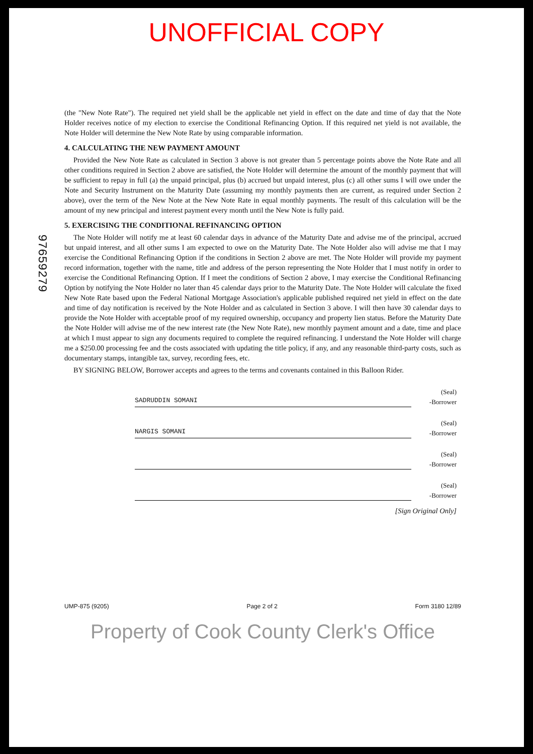UNOFFICIAL COPY
97659279
(the "New Note Rate"). The required net yield shall be the applicable net yield in effect on the date and time of day that the Note Holder receives notice of my election to exercise the Conditional Refinancing Option. If this required net yield is not available, the Note Holder will determine the New Note Rate by using comparable information.
4. CALCULATING THE NEW PAYMENT AMOUNT
Provided the New Note Rate as calculated in Section 3 above is not greater than 5 percentage points above the Note Rate and all other conditions required in Section 2 above are satisfied, the Note Holder will determine the amount of the monthly payment that will be sufficient to repay in full (a) the unpaid principal, plus (b) accrued but unpaid interest, plus (c) all other sums I will owe under the Note and Security Instrument on the Maturity Date (assuming my monthly payments then are current, as required under Section 2 above), over the term of the New Note at the New Note Rate in equal monthly payments. The result of this calculation will be the amount of my new principal and interest payment every month until the New Note is fully paid.
5. EXERCISING THE CONDITIONAL REFINANCING OPTION
The Note Holder will notify me at least 60 calendar days in advance of the Maturity Date and advise me of the principal, accrued but unpaid interest, and all other sums I am expected to owe on the Maturity Date. The Note Holder also will advise me that I may exercise the Conditional Refinancing Option if the conditions in Section 2 above are met. The Note Holder will provide my payment record information, together with the name, title and address of the person representing the Note Holder that I must notify in order to exercise the Conditional Refinancing Option. If I meet the conditions of Section 2 above, I may exercise the Conditional Refinancing Option by notifying the Note Holder no later than 45 calendar days prior to the Maturity Date. The Note Holder will calculate the fixed New Note Rate based upon the Federal National Mortgage Association's applicable published required net yield in effect on the date and time of day notification is received by the Note Holder and as calculated in Section 3 above. I will then have 30 calendar days to provide the Note Holder with acceptable proof of my required ownership, occupancy and property lien status. Before the Maturity Date the Note Holder will advise me of the new interest rate (the New Note Rate), new monthly payment amount and a date, time and place at which I must appear to sign any documents required to complete the required refinancing. I understand the Note Holder will charge me a $250.00 processing fee and the costs associated with updating the title policy, if any, and any reasonable third-party costs, such as documentary stamps, intangible tax, survey, recording fees, etc.
BY SIGNING BELOW, Borrower accepts and agrees to the terms and covenants contained in this Balloon Rider.
SADRUDDIN SOMANI
(Seal)
-Borrower
NARGIS SOMANI
(Seal)
-Borrower
(Seal)
-Borrower
(Seal)
-Borrower
[Sign Original Only]
UMP-875 (9205) Page 2 of 2 Form 3180 12/89
Property of Cook County Clerk's Office